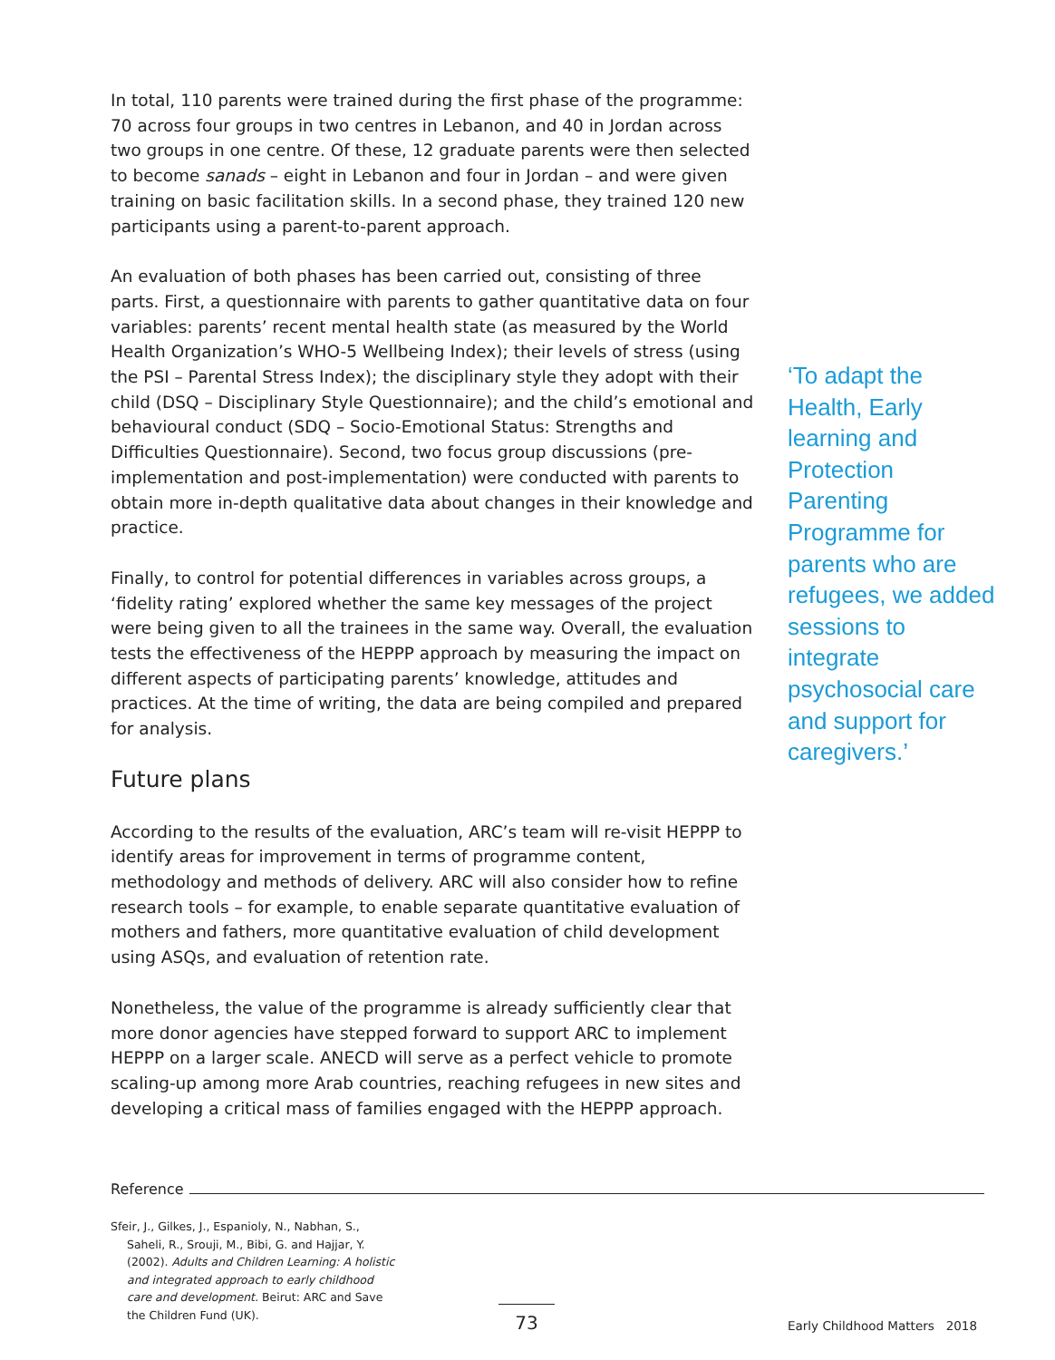In total, 110 parents were trained during the first phase of the programme: 70 across four groups in two centres in Lebanon, and 40 in Jordan across two groups in one centre. Of these, 12 graduate parents were then selected to become sanads – eight in Lebanon and four in Jordan – and were given training on basic facilitation skills. In a second phase, they trained 120 new participants using a parent-to-parent approach.
An evaluation of both phases has been carried out, consisting of three parts. First, a questionnaire with parents to gather quantitative data on four variables: parents’ recent mental health state (as measured by the World Health Organization’s WHO-5 Wellbeing Index); their levels of stress (using the PSI – Parental Stress Index); the disciplinary style they adopt with their child (DSQ – Disciplinary Style Questionnaire); and the child’s emotional and behavioural conduct (SDQ – Socio-Emotional Status: Strengths and Difficulties Questionnaire). Second, two focus group discussions (pre-implementation and post-implementation) were conducted with parents to obtain more in-depth qualitative data about changes in their knowledge and practice.
Finally, to control for potential differences in variables across groups, a ‘fidelity rating’ explored whether the same key messages of the project were being given to all the trainees in the same way. Overall, the evaluation tests the effectiveness of the HEPPP approach by measuring the impact on different aspects of participating parents’ knowledge, attitudes and practices. At the time of writing, the data are being compiled and prepared for analysis.
Future plans
According to the results of the evaluation, ARC’s team will re-visit HEPPP to identify areas for improvement in terms of programme content, methodology and methods of delivery. ARC will also consider how to refine research tools – for example, to enable separate quantitative evaluation of mothers and fathers, more quantitative evaluation of child development using ASQs, and evaluation of retention rate.
Nonetheless, the value of the programme is already sufficiently clear that more donor agencies have stepped forward to support ARC to implement HEPPP on a larger scale. ANECD will serve as a perfect vehicle to promote scaling-up among more Arab countries, reaching refugees in new sites and developing a critical mass of families engaged with the HEPPP approach.
‘To adapt the Health, Early learning and Protection Parenting Programme for parents who are refugees, we added sessions to integrate psychosocial care and support for caregivers.’
Reference
Sfeir, J., Gilkes, J., Espanioly, N., Nabhan, S., Saheli, R., Srouji, M., Bibi, G. and Hajjar, Y. (2002). Adults and Children Learning: A holistic and integrated approach to early childhood care and development. Beirut: ARC and Save the Children Fund (UK).
73
Early Childhood Matters 2018